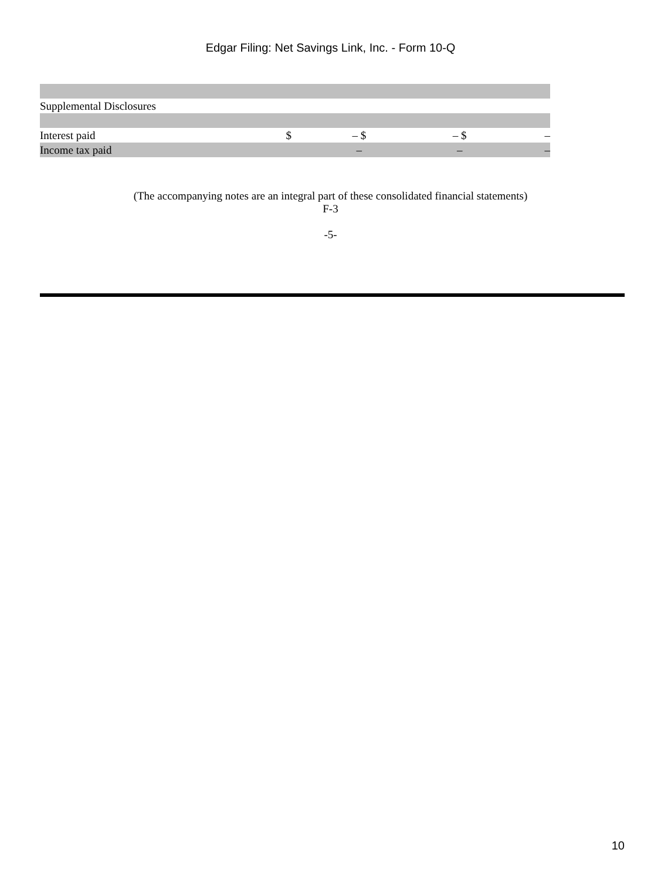Edgar Filing: Net Savings Link, Inc. - Form 10-Q
| Supplemental Disclosures | | | | |
| Interest paid | $ | – $ | – $ | – |
| Income tax paid | | – | – | – |
(The accompanying notes are an integral part of these consolidated financial statements)
F-3
-5-
10